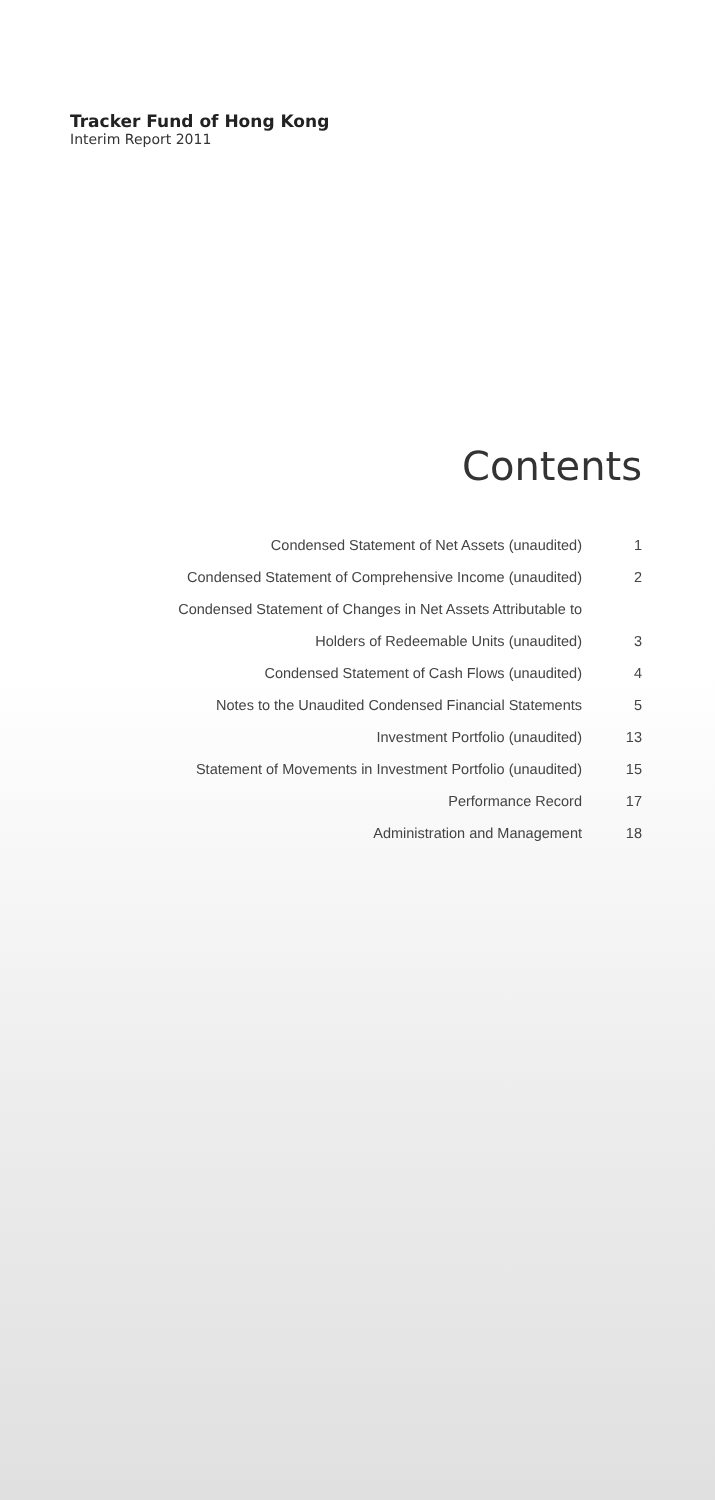Tracker Fund of Hong Kong
Interim Report 2011
Contents
Condensed Statement of Net Assets (unaudited) 1
Condensed Statement of Comprehensive Income (unaudited) 2
Condensed Statement of Changes in Net Assets Attributable to
Holders of Redeemable Units (unaudited) 3
Condensed Statement of Cash Flows (unaudited) 4
Notes to the Unaudited Condensed Financial Statements 5
Investment Portfolio (unaudited) 13
Statement of Movements in Investment Portfolio (unaudited) 15
Performance Record 17
Administration and Management 18